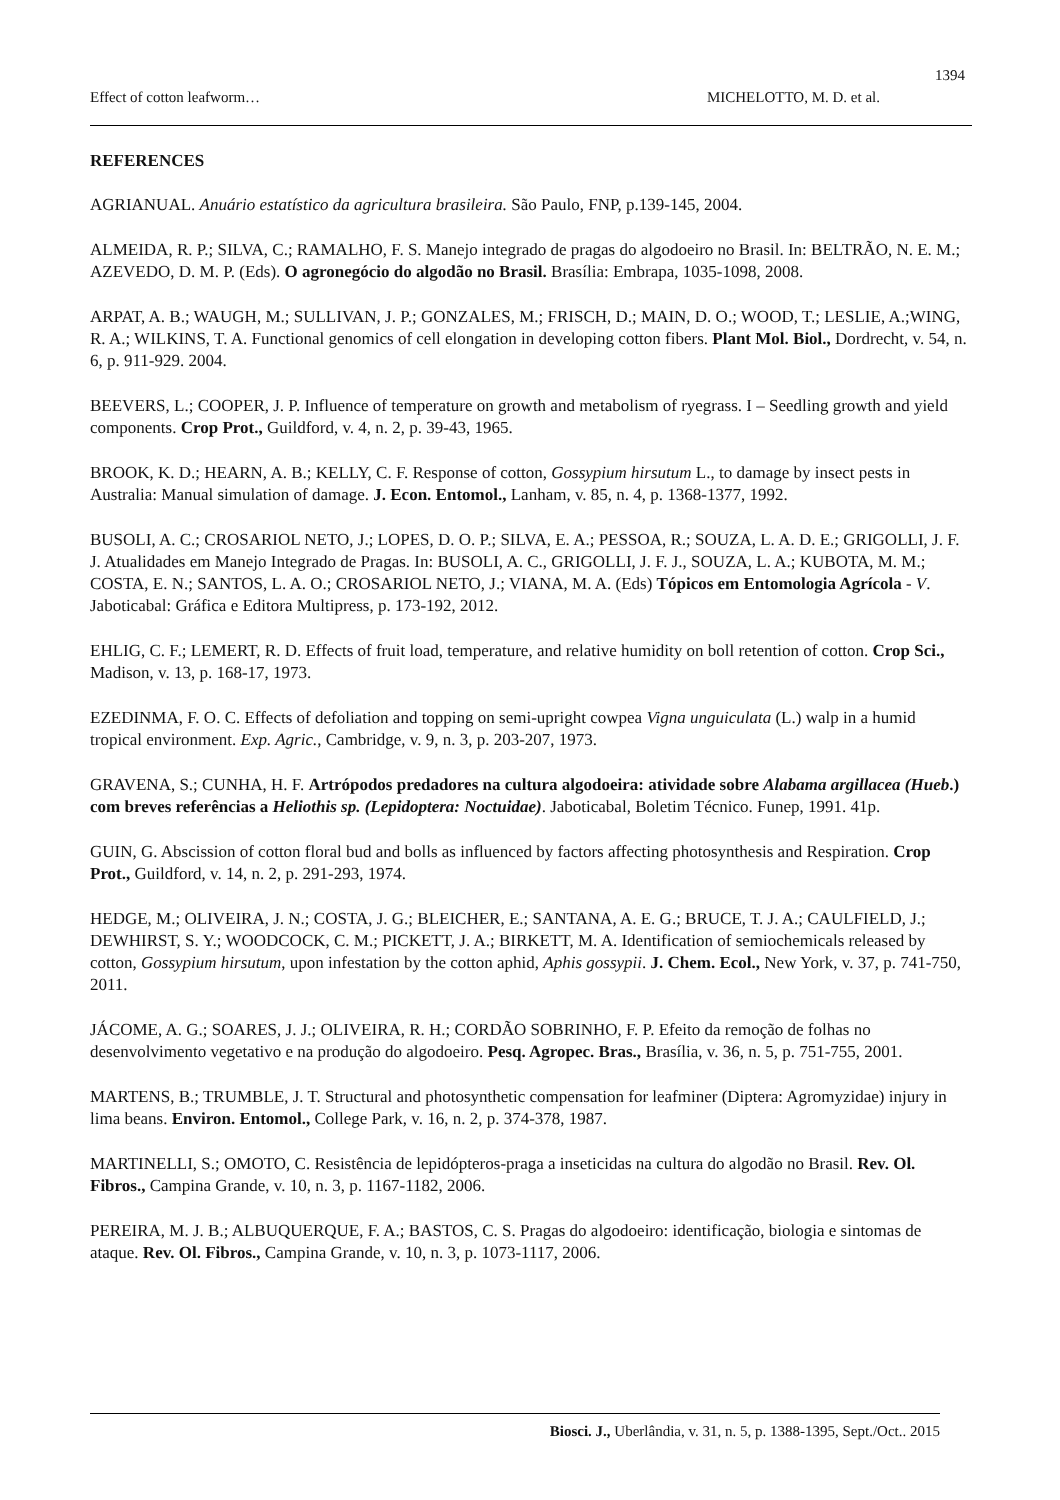1394
Effect of cotton leafworm… MICHELOTTO, M. D. et al.
REFERENCES
AGRIANUAL. Anuário estatístico da agricultura brasileira. São Paulo, FNP, p.139-145, 2004.
ALMEIDA, R. P.; SILVA, C.; RAMALHO, F. S. Manejo integrado de pragas do algodoeiro no Brasil. In: BELTRÃO, N. E. M.; AZEVEDO, D. M. P. (Eds). O agronegócio do algodão no Brasil. Brasília: Embrapa, 1035-1098, 2008.
ARPAT, A. B.; WAUGH, M.; SULLIVAN, J. P.; GONZALES, M.; FRISCH, D.; MAIN, D. O.; WOOD, T.; LESLIE, A.;WING, R. A.; WILKINS, T. A. Functional genomics of cell elongation in developing cotton fibers. Plant Mol. Biol., Dordrecht, v. 54, n. 6, p. 911-929. 2004.
BEEVERS, L.; COOPER, J. P. Influence of temperature on growth and metabolism of ryegrass. I – Seedling growth and yield components. Crop Prot., Guildford, v. 4, n. 2, p. 39-43, 1965.
BROOK, K. D.; HEARN, A. B.; KELLY, C. F. Response of cotton, Gossypium hirsutum L., to damage by insect pests in Australia: Manual simulation of damage. J. Econ. Entomol., Lanham, v. 85, n. 4, p. 1368-1377, 1992.
BUSOLI, A. C.; CROSARIOL NETO, J.; LOPES, D. O. P.; SILVA, E. A.; PESSOA, R.; SOUZA, L. A. D. E.; GRIGOLLI, J. F. J. Atualidades em Manejo Integrado de Pragas. In: BUSOLI, A. C., GRIGOLLI, J. F. J., SOUZA, L. A.; KUBOTA, M. M.; COSTA, E. N.; SANTOS, L. A. O.; CROSARIOL NETO, J.; VIANA, M. A. (Eds) Tópicos em Entomologia Agrícola - V. Jaboticabal: Gráfica e Editora Multipress, p. 173-192, 2012.
EHLIG, C. F.; LEMERT, R. D. Effects of fruit load, temperature, and relative humidity on boll retention of cotton. Crop Sci., Madison, v. 13, p. 168-17, 1973.
EZEDINMA, F. O. C. Effects of defoliation and topping on semi-upright cowpea Vigna unguiculata (L.) walp in a humid tropical environment. Exp. Agric., Cambridge, v. 9, n. 3, p. 203-207, 1973.
GRAVENA, S.; CUNHA, H. F. Artrópodos predadores na cultura algodoeira: atividade sobre Alabama argillacea (Hueb.) com breves referências a Heliothis sp. (Lepidoptera: Noctuidae). Jaboticabal, Boletim Técnico. Funep, 1991. 41p.
GUIN, G. Abscission of cotton floral bud and bolls as influenced by factors affecting photosynthesis and Respiration. Crop Prot., Guildford, v. 14, n. 2, p. 291-293, 1974.
HEDGE, M.; OLIVEIRA, J. N.; COSTA, J. G.; BLEICHER, E.; SANTANA, A. E. G.; BRUCE, T. J. A.; CAULFIELD, J.; DEWHIRST, S. Y.; WOODCOCK, C. M.; PICKETT, J. A.; BIRKETT, M. A. Identification of semiochemicals released by cotton, Gossypium hirsutum, upon infestation by the cotton aphid, Aphis gossypii. J. Chem. Ecol., New York, v. 37, p. 741-750, 2011.
JÁCOME, A. G.; SOARES, J. J.; OLIVEIRA, R. H.; CORDÃO SOBRINHO, F. P. Efeito da remoção de folhas no desenvolvimento vegetativo e na produção do algodoeiro. Pesq. Agropec. Bras., Brasília, v. 36, n. 5, p. 751-755, 2001.
MARTENS, B.; TRUMBLE, J. T. Structural and photosynthetic compensation for leafminer (Diptera: Agromyzidae) injury in lima beans. Environ. Entomol., College Park, v. 16, n. 2, p. 374-378, 1987.
MARTINELLI, S.; OMOTO, C. Resistência de lepidópteros-praga a inseticidas na cultura do algodão no Brasil. Rev. Ol. Fibros., Campina Grande, v. 10, n. 3, p. 1167-1182, 2006.
PEREIRA, M. J. B.; ALBUQUERQUE, F. A.; BASTOS, C. S. Pragas do algodoeiro: identificação, biologia e sintomas de ataque. Rev. Ol. Fibros., Campina Grande, v. 10, n. 3, p. 1073-1117, 2006.
Biosci. J., Uberlândia, v. 31, n. 5, p. 1388-1395, Sept./Oct.. 2015